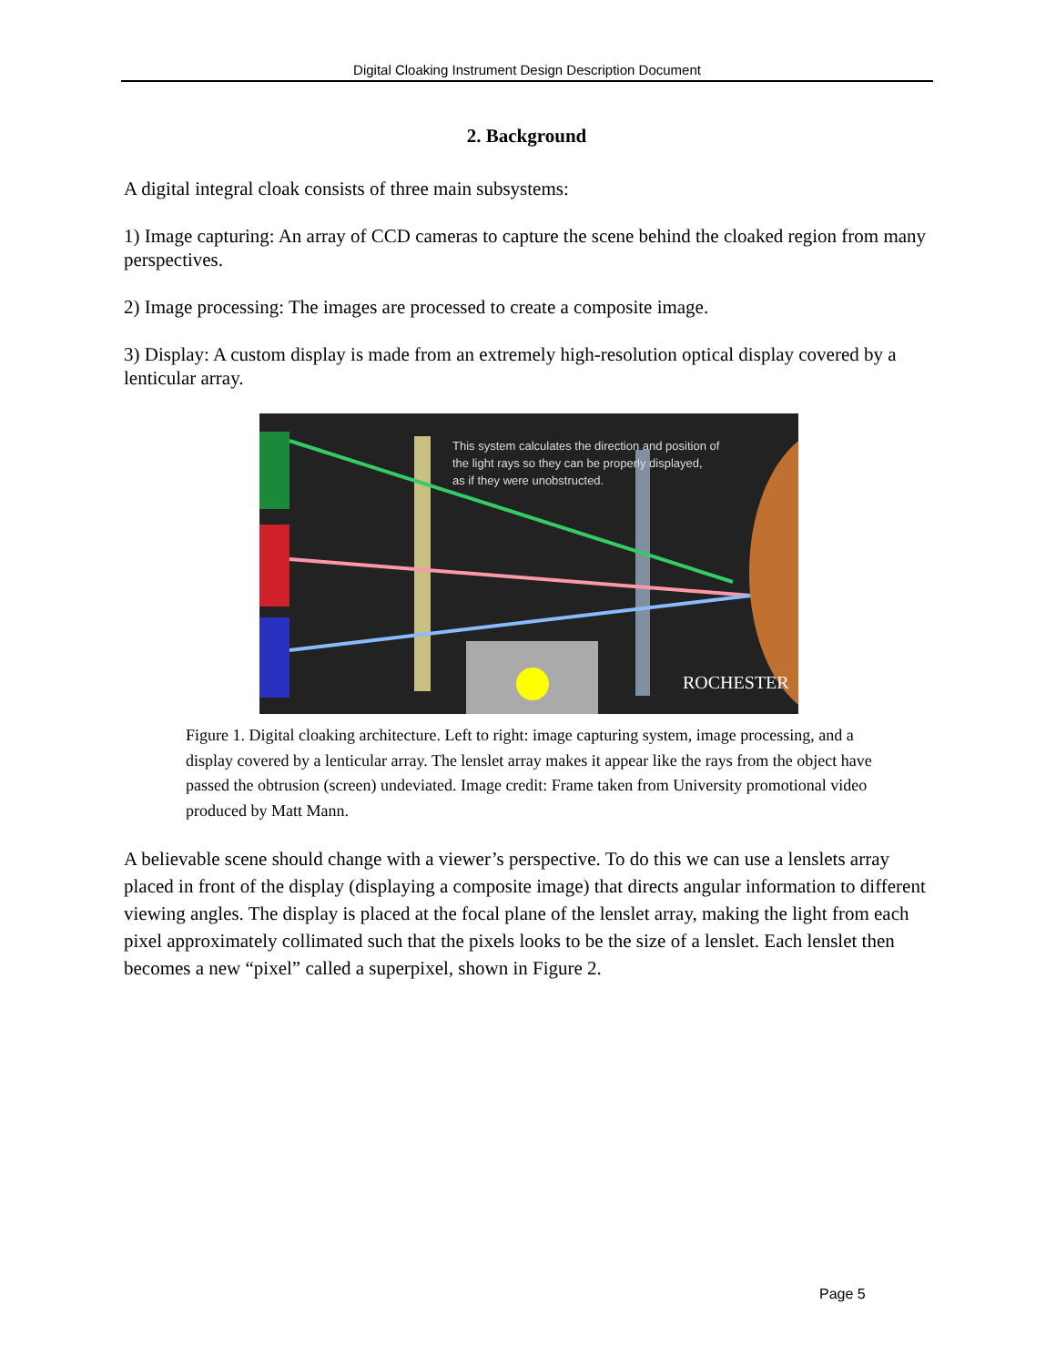Digital Cloaking Instrument Design Description Document
2. Background
A digital integral cloak consists of three main subsystems:
1) Image capturing: An array of CCD cameras to capture the scene behind the cloaked region from many perspectives.
2) Image processing: The images are processed to create a composite image.
3) Display: A custom display is made from an extremely high-resolution optical display covered by a lenticular array.
This system calculates the direction and position of
the light rays so they can be properly displayed,
as if they were unobstructed.
ROCHESTER
Figure 1. Digital cloaking architecture. Left to right: image capturing system, image processing, and a display covered by a lenticular array. The lenslet array makes it appear like the rays from the object have passed the obtrusion (screen) undeviated. Image credit: Frame taken from University promotional video produced by Matt Mann.
A believable scene should change with a viewer’s perspective. To do this we can use a lenslets array placed in front of the display (displaying a composite image) that directs angular information to different viewing angles. The display is placed at the focal plane of the lenslet array, making the light from each pixel approximately collimated such that the pixels looks to be the size of a lenslet. Each lenslet then becomes a new “pixel” called a superpixel, shown in Figure 2.
Page 5